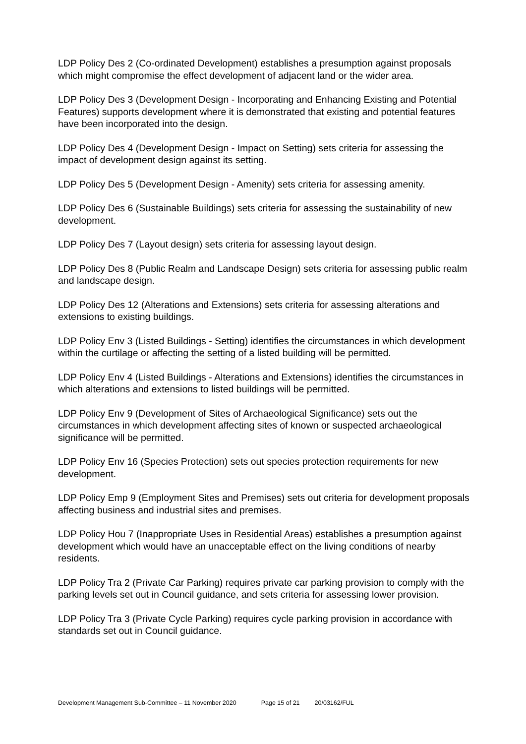LDP Policy Des 2 (Co-ordinated Development) establishes a presumption against proposals which might compromise the effect development of adjacent land or the wider area.
LDP Policy Des 3 (Development Design - Incorporating and Enhancing Existing and Potential Features) supports development where it is demonstrated that existing and potential features have been incorporated into the design.
LDP Policy Des 4 (Development Design - Impact on Setting) sets criteria for assessing the impact of development design against its setting.
LDP Policy Des 5 (Development Design - Amenity) sets criteria for assessing amenity.
LDP Policy Des 6 (Sustainable Buildings) sets criteria for assessing the sustainability of new development.
LDP Policy Des 7 (Layout design) sets criteria for assessing layout design.
LDP Policy Des 8 (Public Realm and Landscape Design) sets criteria for assessing public realm and landscape design.
LDP Policy Des 12 (Alterations and Extensions) sets criteria for assessing alterations and extensions to existing buildings.
LDP Policy Env 3 (Listed Buildings - Setting) identifies the circumstances in which development within the curtilage or affecting the setting of a listed building will be permitted.
LDP Policy Env 4 (Listed Buildings - Alterations and Extensions) identifies the circumstances in which alterations and extensions to listed buildings will be permitted.
LDP Policy Env 9 (Development of Sites of Archaeological Significance) sets out the circumstances in which development affecting sites of known or suspected archaeological significance will be permitted.
LDP Policy Env 16 (Species Protection) sets out species protection requirements for new development.
LDP Policy Emp 9 (Employment Sites and Premises) sets out criteria for development proposals affecting business and industrial sites and premises.
LDP Policy Hou 7 (Inappropriate Uses in Residential Areas) establishes a presumption against development which would have an unacceptable effect on the living conditions of nearby residents.
LDP Policy Tra 2 (Private Car Parking) requires private car parking provision to comply with the parking levels set out in Council guidance, and sets criteria for assessing lower provision.
LDP Policy Tra 3 (Private Cycle Parking) requires cycle parking provision in accordance with standards set out in Council guidance.
Development Management Sub-Committee – 11 November 2020 Page 15 of 21 20/03162/FUL